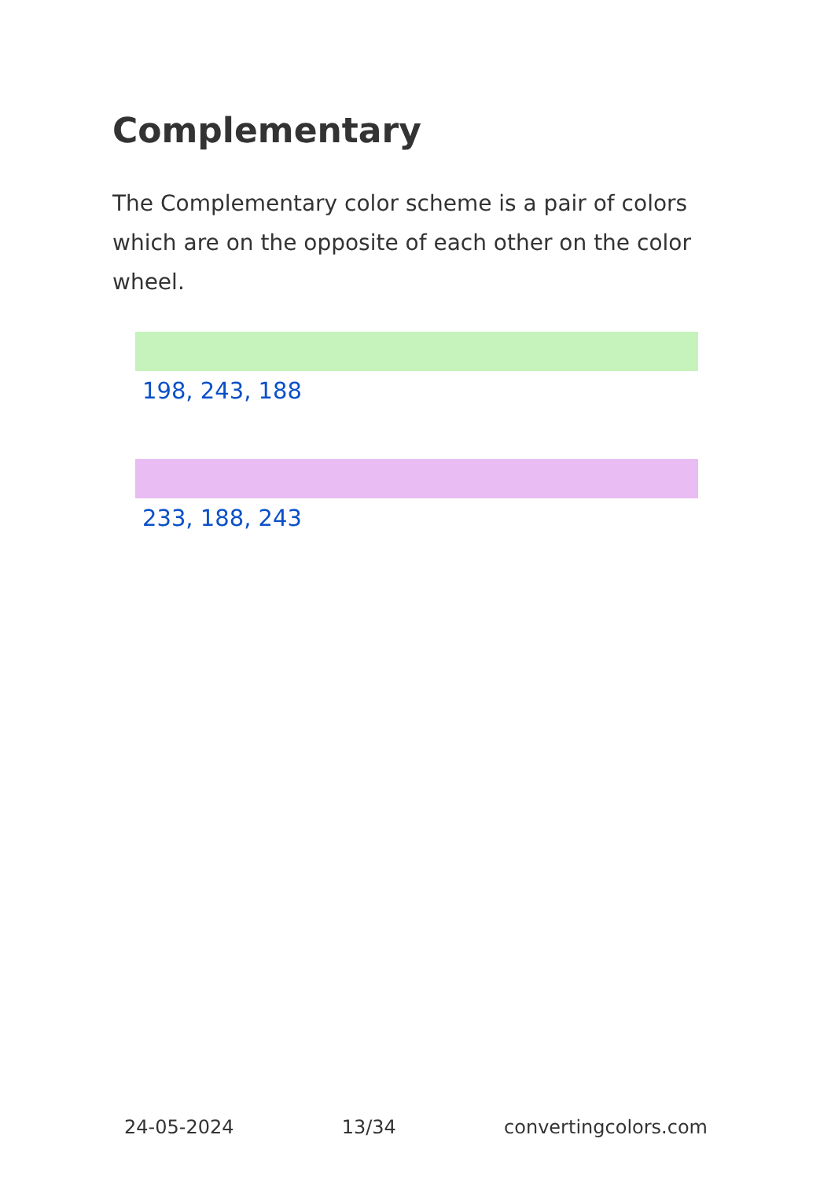Complementary
The Complementary color scheme is a pair of colors which are on the opposite of each other on the color wheel.
198, 243, 188
233, 188, 243
24-05-2024 13/34 convertingcolors.com